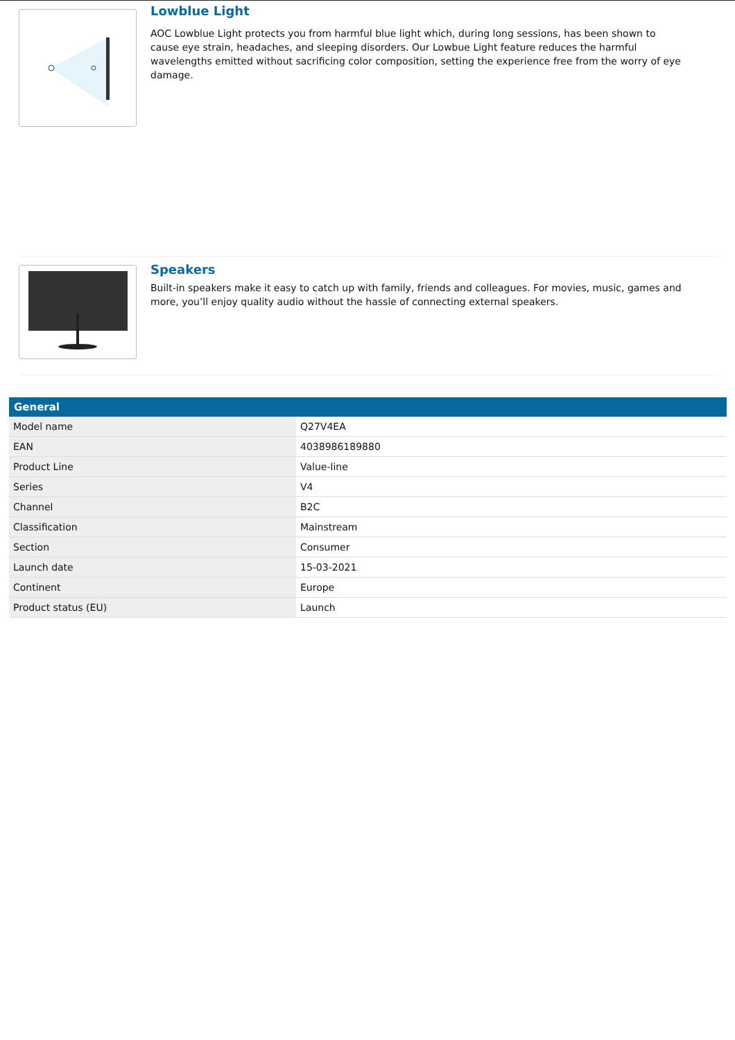Lowblue Light
AOC Lowblue Light protects you from harmful blue light which, during long sessions, has been shown to cause eye strain, headaches, and sleeping disorders. Our Lowbue Light feature reduces the harmful wavelengths emitted without sacrificing color composition, setting the experience free from the worry of eye damage.
Speakers
Built-in speakers make it easy to catch up with family, friends and colleagues. For movies, music, games and more, you’ll enjoy quality audio without the hassle of connecting external speakers.
| General | |
| --- | --- |
| Model name | Q27V4EA |
| EAN | 4038986189880 |
| Product Line | Value-line |
| Series | V4 |
| Channel | B2C |
| Classification | Mainstream |
| Section | Consumer |
| Launch date | 15-03-2021 |
| Continent | Europe |
| Product status (EU) | Launch |